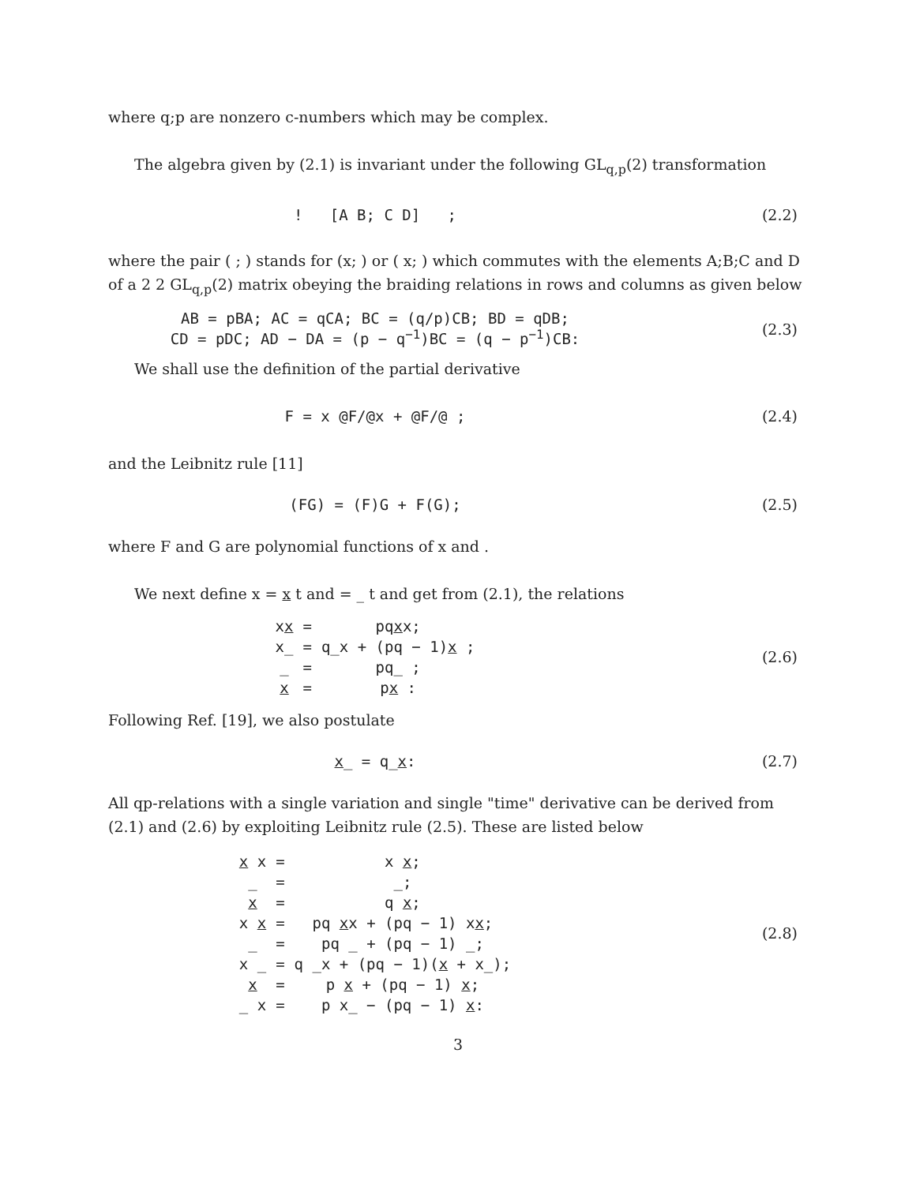where q;p are nonzero c-numbers which may be complex.
The algebra given by (2.1) is invariant under the following GL<sub>q,p</sub>(2) transformation
! [A B; C D] ; (2.2)
where the pair ( ; ) stands for (x; ) or ( x; ) which commutes with the elements A;B;C and D of a 2 2 GL<sub>q,p</sub>(2) matrix obeying the braiding relations in rows and columns as given below
AB = pBA; AC = qCA; BC = (q/p)CB; BD = qDB;
CD = pDC; AD − DA = (p − q<sup>−1</sup>)BC = (q − p<sup>−1</sup>)CB:
(2.3)
We shall use the definition of the partial derivative
F = x @F/@x + @F/@ ; (2.4)
and the Leibnitz rule [11]
(FG) = (F)G + F(G); (2.5)
where F and G are polynomial functions of x and .
We next define x = x t and = _ t and get from (2.1), the relations
| x x | = | pq x x; |
| x_ | = | q_x + (pq − 1) x ; |
| _ | = | pq_ ; |
| x | = | p x : |
(2.6)
Following Ref. [19], we also postulate
x_ = q_x: (2.7)
All qp-relations with a single variation and single "time" derivative can be derived from (2.1) and (2.6) by exploiting Leibnitz rule (2.5). These are listed below
| x x | = | x x ; |
| _ | = | _; |
| x | = | q x ; |
| x x | = | pq x x + (pq − 1) x x ; |
| _ | = | pq _ + (pq − 1) _; |
| x _ | = | q _x + (pq − 1)( x + x_); |
| x | = | p x + (pq − 1) x ; |
| _ x | = | p x_ − (pq − 1) x : |
(2.8)
3